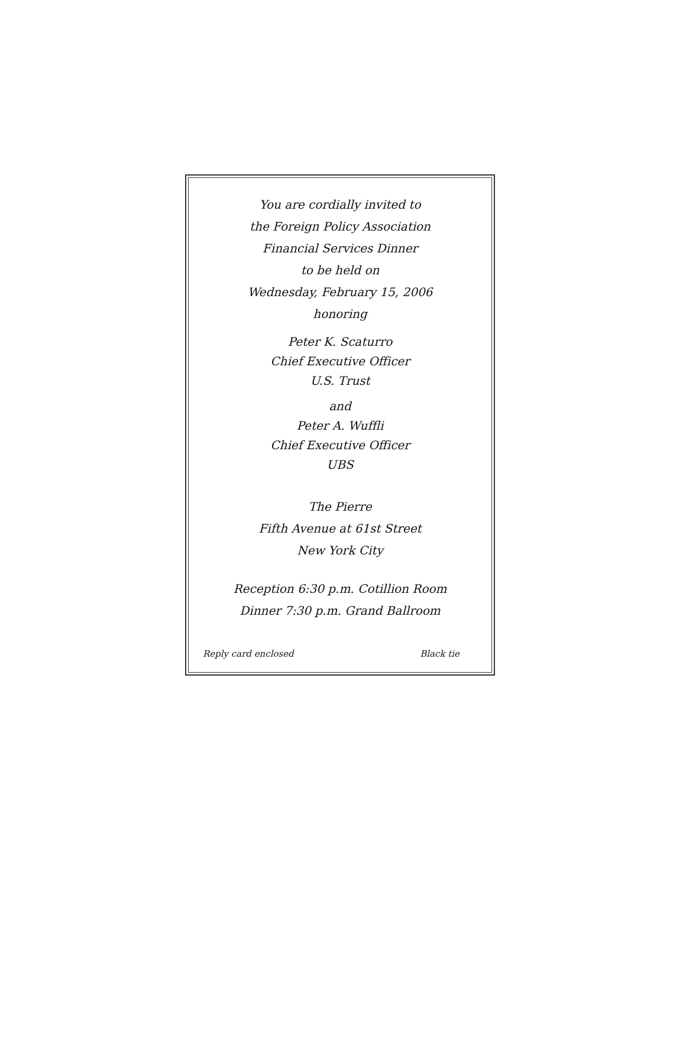You are cordially invited to
the Foreign Policy Association
Financial Services Dinner
to be held on
Wednesday, February 15, 2006
honoring
Peter K. Scaturro
Chief Executive Officer
U.S. Trust
and
Peter A. Wuffli
Chief Executive Officer
UBS
The Pierre
Fifth Avenue at 61st Street
New York City
Reception 6:30 p.m. Cotillion Room
Dinner 7:30 p.m. Grand Ballroom
Reply card enclosed Black tie